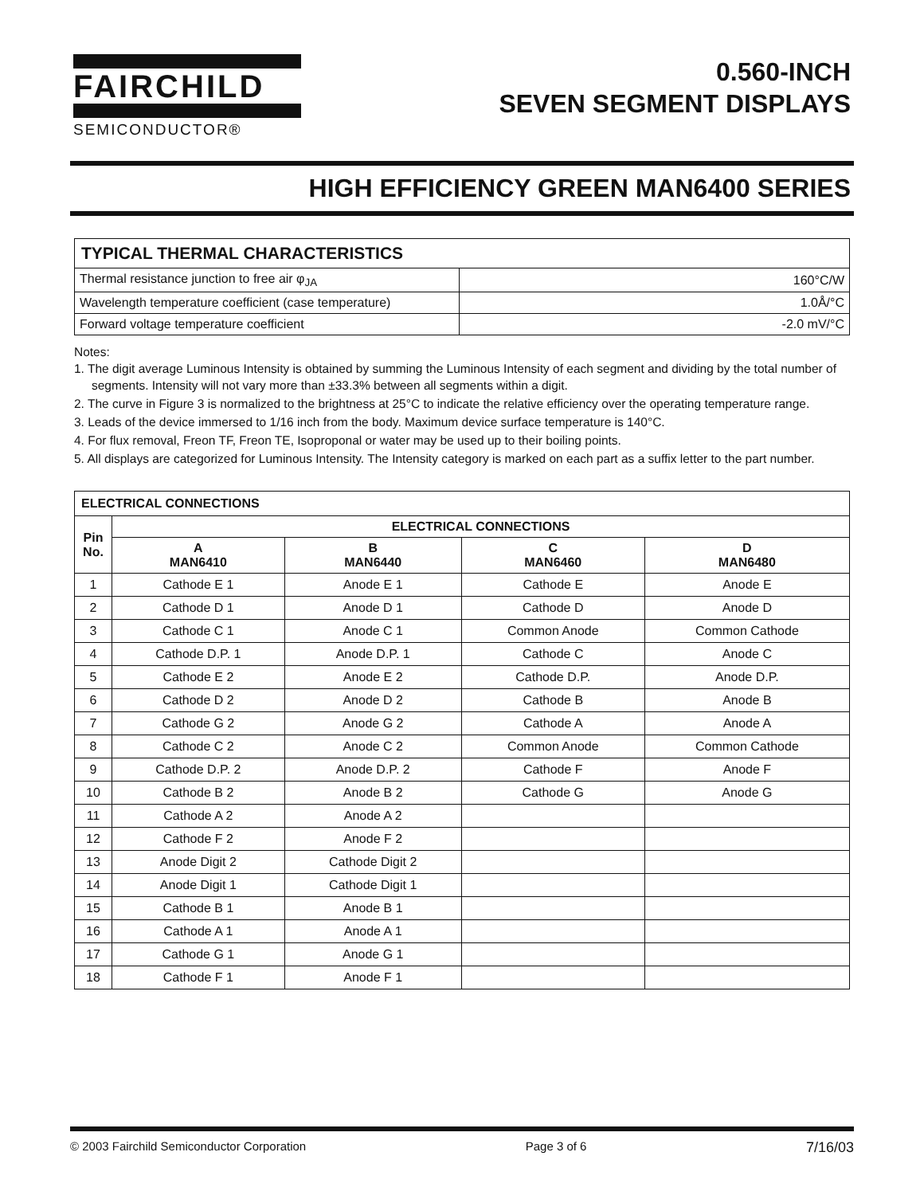FAIRCHILD
SEMICONDUCTOR®
0.560-INCH
SEVEN SEGMENT DISPLAYS
HIGH EFFICIENCY GREEN MAN6400 SERIES
| TYPICAL THERMAL CHARACTERISTICS | |
| --- | --- |
| Thermal resistance junction to free air φ<sub>JA</sub> | 160°C/W |
| Wavelength temperature coefficient (case temperature) | 1.0Å/°C |
| Forward voltage temperature coefficient | -2.0 mV/°C |
Notes:
1. The digit average Luminous Intensity is obtained by summing the Luminous Intensity of each segment and dividing by the total number of segments. Intensity will not vary more than ±33.3% between all segments within a digit.
2. The curve in Figure 3 is normalized to the brightness at 25°C to indicate the relative efficiency over the operating temperature range.
3. Leads of the device immersed to 1/16 inch from the body. Maximum device surface temperature is 140°C.
4. For flux removal, Freon TF, Freon TE, Isoproponal or water may be used up to their boiling points.
5. All displays are categorized for Luminous Intensity. The Intensity category is marked on each part as a suffix letter to the part number.
| ELECTRICAL CONNECTIONS | | | | |
| --- | --- | --- | --- | --- |
| Pin No. | ELECTRICAL CONNECTIONS | | | |
| | A MAN6410 | B MAN6440 | C MAN6460 | D MAN6480 |
| 1 | Cathode E 1 | Anode E 1 | Cathode E | Anode E |
| 2 | Cathode D 1 | Anode D 1 | Cathode D | Anode D |
| 3 | Cathode C 1 | Anode C 1 | Common Anode | Common Cathode |
| 4 | Cathode D.P. 1 | Anode D.P. 1 | Cathode C | Anode C |
| 5 | Cathode E 2 | Anode E 2 | Cathode D.P. | Anode D.P. |
| 6 | Cathode D 2 | Anode D 2 | Cathode B | Anode B |
| 7 | Cathode G 2 | Anode G 2 | Cathode A | Anode A |
| 8 | Cathode C 2 | Anode C 2 | Common Anode | Common Cathode |
| 9 | Cathode D.P. 2 | Anode D.P. 2 | Cathode F | Anode F |
| 10 | Cathode B 2 | Anode B 2 | Cathode G | Anode G |
| 11 | Cathode A 2 | Anode A 2 | | |
| 12 | Cathode F 2 | Anode F 2 | | |
| 13 | Anode Digit 2 | Cathode Digit 2 | | |
| 14 | Anode Digit 1 | Cathode Digit 1 | | |
| 15 | Cathode B 1 | Anode B 1 | | |
| 16 | Cathode A 1 | Anode A 1 | | |
| 17 | Cathode G 1 | Anode G 1 | | |
| 18 | Cathode F 1 | Anode F 1 | | |
© 2003 Fairchild Semiconductor Corporation Page 3 of 6 7/16/03